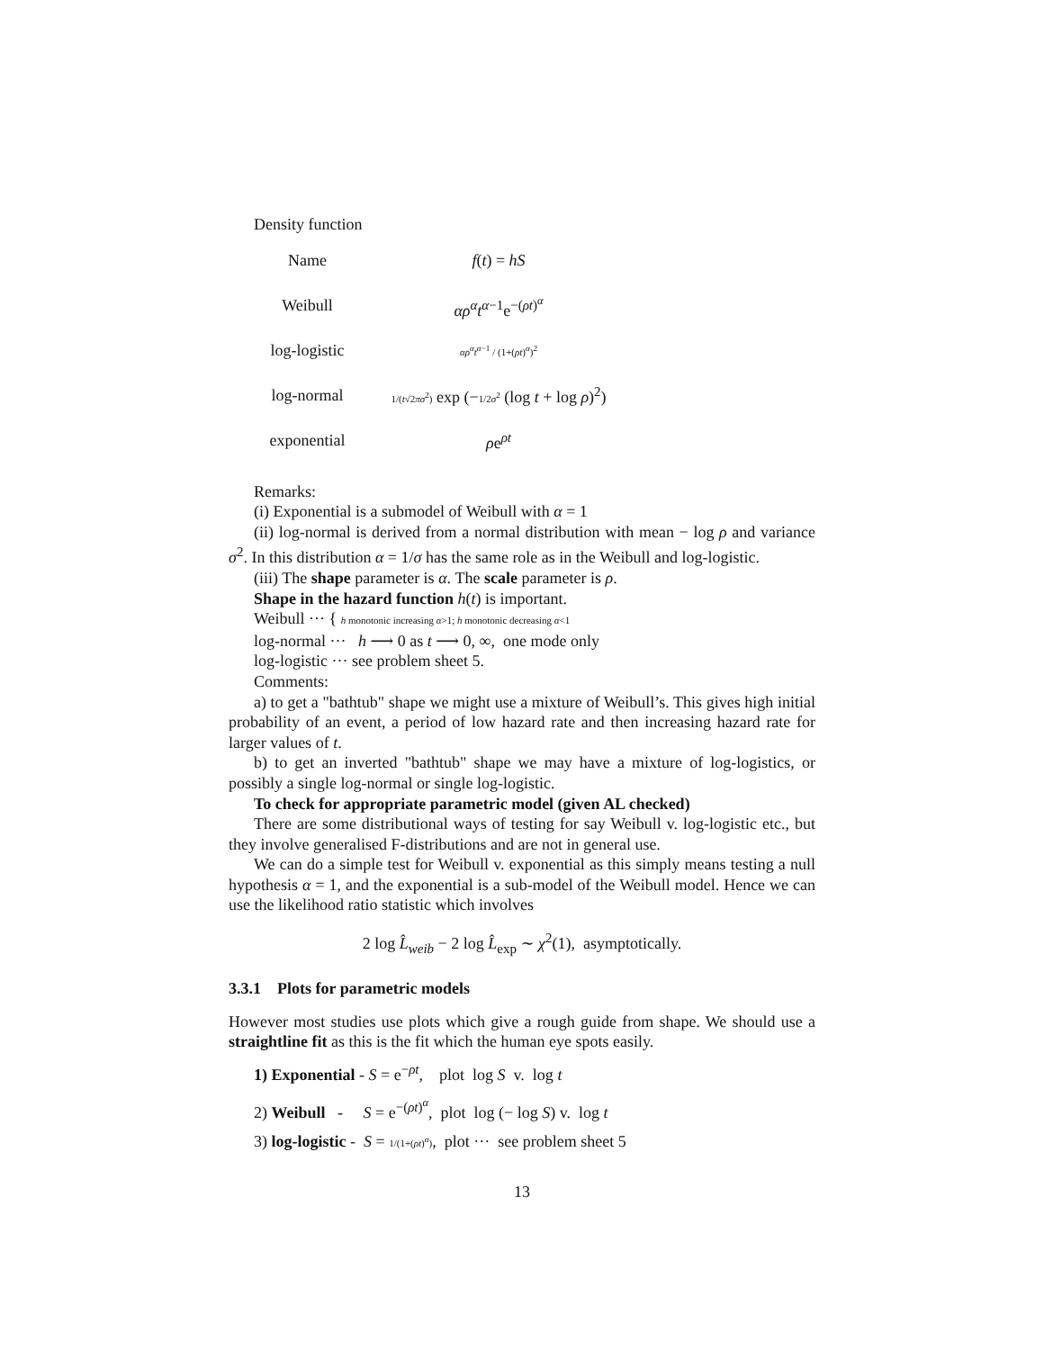Density function
| Name | f ( t ) = hS |
| Weibull | αρ<sup>α</sup>t<sup>α−1</sup>e<sup>−(ρt)<sup>α</sup></sup> |
| log-logistic | αρ<sup>α</sup>t<sup>α</sup><sup>−1</sup> / (1+( ρt )<sup>α</sup>)<sup>2</sup> |
| log-normal | 1/( t √2 πσ<sup>2</sup>) exp (− 1/2 σ<sup>2</sup> (log t + log ρ )<sup>2</sup>) |
| exponential | ρ e<sup>ρt</sup> |
Remarks:
(i) Exponential is a submodel of Weibull with α = 1
(ii) log-normal is derived from a normal distribution with mean − log ρ and variance σ<sup>2</sup>. In this distribution α = 1/σ has the same role as in the Weibull and log-logistic.
(iii) The shape parameter is α. The scale parameter is ρ.
Shape in the hazard function h(t) is important.
Weibull ··· { h monotonic increasing α>1; h monotonic decreasing α<1
log-normal ··· h ⟶ 0 as t ⟶ 0, ∞, one mode only
log-logistic ··· see problem sheet 5.
Comments:
a) to get a "bathtub" shape we might use a mixture of Weibull’s. This gives high initial probability of an event, a period of low hazard rate and then increasing hazard rate for larger values of t.
b) to get an inverted "bathtub" shape we may have a mixture of log-logistics, or possibly a single log-normal or single log-logistic.
To check for appropriate parametric model (given AL checked)
There are some distributional ways of testing for say Weibull v. log-logistic etc., but they involve generalised F-distributions and are not in general use.
We can do a simple test for Weibull v. exponential as this simply means testing a null hypothesis α = 1, and the exponential is a sub-model of the Weibull model. Hence we can use the likelihood ratio statistic which involves
2 log L̂<sub>weib</sub> − 2 log L̂<sub>exp</sub> ∼ χ<sup>2</sup>(1), asymptotically.
3.3.1 Plots for parametric models
However most studies use plots which give a rough guide from shape. We should use a straightline fit as this is the fit which the human eye spots easily.
1) Exponential - S = e<sup>−ρt</sup>, plot log S v. log t
2) Weibull - S = e<sup>−(ρt)<sup>α</sup></sup>, plot log (− log S) v. log t
3) log-logistic - S = 1/(1+(ρt)<sup>α</sup>), plot ··· see problem sheet 5
13